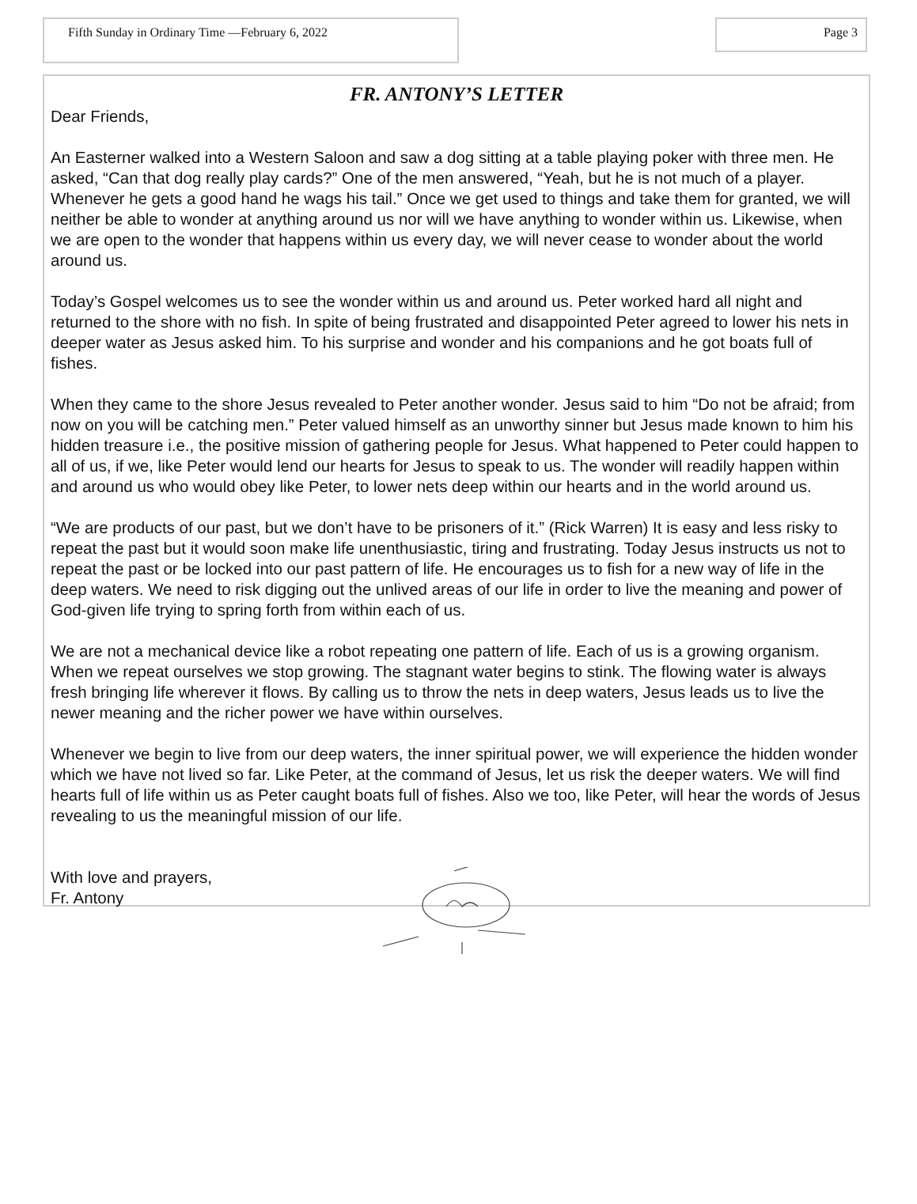Fifth Sunday in Ordinary Time —February 6, 2022
Page 3
FR. ANTONY’S LETTER
Dear Friends,
An Easterner walked into a Western Saloon and saw a dog sitting at a table playing poker with three men. He asked, “Can that dog really play cards?” One of the men answered, “Yeah, but he is not much of a player. Whenever he gets a good hand he wags his tail.” Once we get used to things and take them for granted, we will neither be able to wonder at anything around us nor will we have anything to wonder within us. Likewise, when we are open to the wonder that happens within us every day, we will never cease to wonder about the world around us.
Today’s Gospel welcomes us to see the wonder within us and around us. Peter worked hard all night and returned to the shore with no fish. In spite of being frustrated and disappointed Peter agreed to lower his nets in deeper water as Jesus asked him. To his surprise and wonder and his companions and he got boats full of fishes.
When they came to the shore Jesus revealed to Peter another wonder. Jesus said to him “Do not be afraid; from now on you will be catching men.” Peter valued himself as an unworthy sinner but Jesus made known to him his hidden treasure i.e., the positive mission of gathering people for Jesus. What happened to Peter could happen to all of us, if we, like Peter would lend our hearts for Jesus to speak to us. The wonder will readily happen within and around us who would obey like Peter, to lower nets deep within our hearts and in the world around us.
“We are products of our past, but we don’t have to be prisoners of it.” (Rick Warren) It is easy and less risky to repeat the past but it would soon make life unenthusiastic, tiring and frustrating. Today Jesus instructs us not to repeat the past or be locked into our past pattern of life. He encourages us to fish for a new way of life in the deep waters. We need to risk digging out the unlived areas of our life in order to live the meaning and power of God-given life trying to spring forth from within each of us.
We are not a mechanical device like a robot repeating one pattern of life. Each of us is a growing organism. When we repeat ourselves we stop growing. The stagnant water begins to stink. The flowing water is always fresh bringing life wherever it flows. By calling us to throw the nets in deep waters, Jesus leads us to live the newer meaning and the richer power we have within ourselves.
Whenever we begin to live from our deep waters, the inner spiritual power, we will experience the hidden wonder which we have not lived so far. Like Peter, at the command of Jesus, let us risk the deeper waters. We will find hearts full of life within us as Peter caught boats full of fishes. Also we too, like Peter, will hear the words of Jesus revealing to us the meaningful mission of our life.
With love and prayers,
Fr. Antony